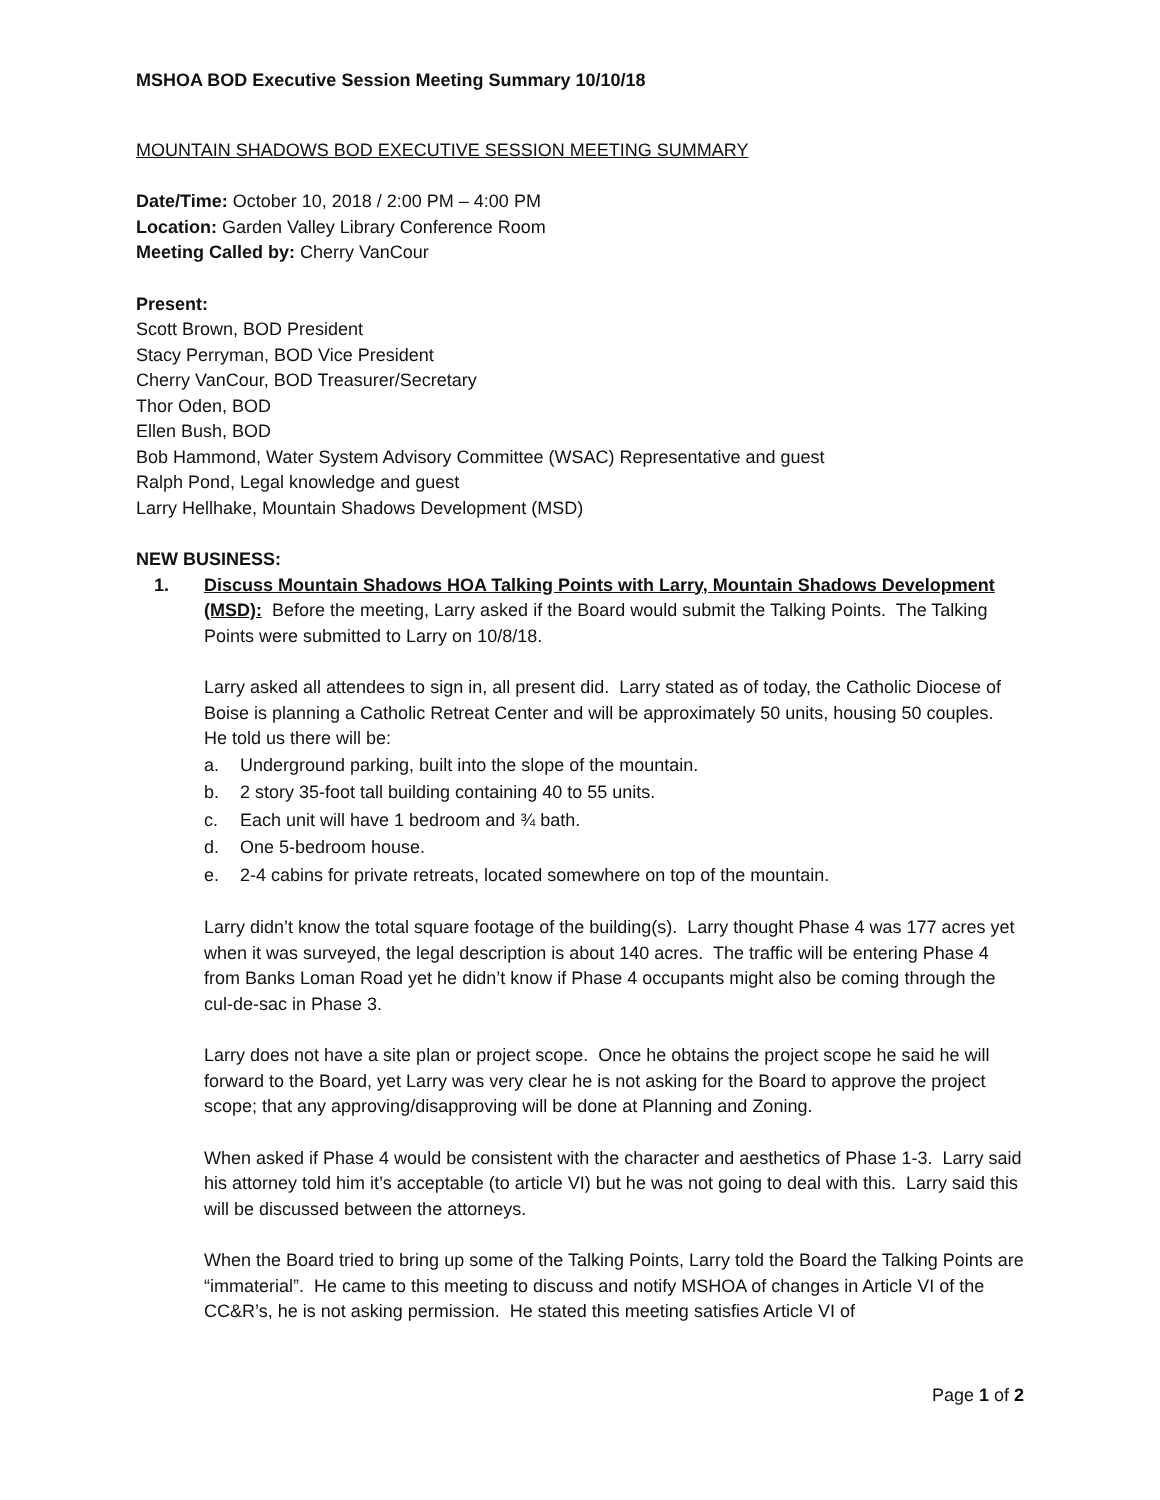MSHOA BOD Executive Session Meeting Summary 10/10/18
MOUNTAIN SHADOWS BOD EXECUTIVE SESSION MEETING SUMMARY
Date/Time: October 10, 2018 / 2:00 PM – 4:00 PM
Location: Garden Valley Library Conference Room
Meeting Called by: Cherry VanCour
Present:
Scott Brown, BOD President
Stacy Perryman, BOD Vice President
Cherry VanCour, BOD Treasurer/Secretary
Thor Oden, BOD
Ellen Bush, BOD
Bob Hammond, Water System Advisory Committee (WSAC) Representative and guest
Ralph Pond, Legal knowledge and guest
Larry Hellhake, Mountain Shadows Development (MSD)
NEW BUSINESS:
1. Discuss Mountain Shadows HOA Talking Points with Larry, Mountain Shadows Development (MSD): Before the meeting, Larry asked if the Board would submit the Talking Points. The Talking Points were submitted to Larry on 10/8/18.
Larry asked all attendees to sign in, all present did. Larry stated as of today, the Catholic Diocese of Boise is planning a Catholic Retreat Center and will be approximately 50 units, housing 50 couples. He told us there will be:
a. Underground parking, built into the slope of the mountain.
b. 2 story 35-foot tall building containing 40 to 55 units.
c. Each unit will have 1 bedroom and ¾ bath.
d. One 5-bedroom house.
e. 2-4 cabins for private retreats, located somewhere on top of the mountain.
Larry didn’t know the total square footage of the building(s). Larry thought Phase 4 was 177 acres yet when it was surveyed, the legal description is about 140 acres. The traffic will be entering Phase 4 from Banks Loman Road yet he didn’t know if Phase 4 occupants might also be coming through the cul-de-sac in Phase 3.
Larry does not have a site plan or project scope. Once he obtains the project scope he said he will forward to the Board, yet Larry was very clear he is not asking for the Board to approve the project scope; that any approving/disapproving will be done at Planning and Zoning.
When asked if Phase 4 would be consistent with the character and aesthetics of Phase 1-3. Larry said his attorney told him it’s acceptable (to article VI) but he was not going to deal with this. Larry said this will be discussed between the attorneys.
When the Board tried to bring up some of the Talking Points, Larry told the Board the Talking Points are “immaterial”. He came to this meeting to discuss and notify MSHOA of changes in Article VI of the CC&R’s, he is not asking permission. He stated this meeting satisfies Article VI of
Page 1 of 2